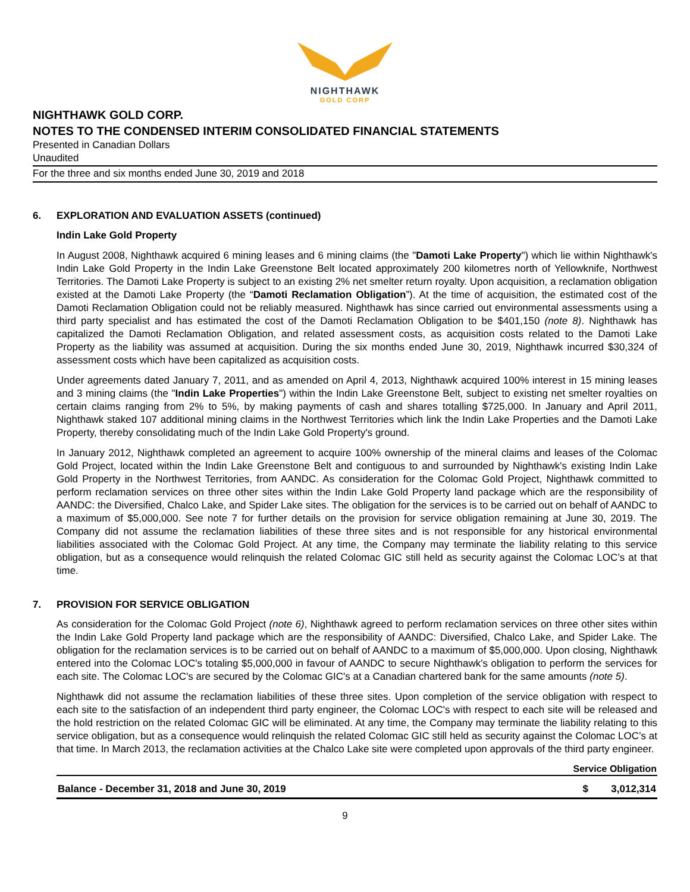NIGHTHAWK
GOLD CORP
NIGHTHAWK GOLD CORP.
NOTES TO THE CONDENSED INTERIM CONSOLIDATED FINANCIAL STATEMENTS
Presented in Canadian Dollars
Unaudited
For the three and six months ended June 30, 2019 and 2018
6. EXPLORATION AND EVALUATION ASSETS (continued)
Indin Lake Gold Property
In August 2008, Nighthawk acquired 6 mining leases and 6 mining claims (the "Damoti Lake Property") which lie within Nighthawk's Indin Lake Gold Property in the Indin Lake Greenstone Belt located approximately 200 kilometres north of Yellowknife, Northwest Territories. The Damoti Lake Property is subject to an existing 2% net smelter return royalty. Upon acquisition, a reclamation obligation existed at the Damoti Lake Property (the “Damoti Reclamation Obligation”). At the time of acquisition, the estimated cost of the Damoti Reclamation Obligation could not be reliably measured. Nighthawk has since carried out environmental assessments using a third party specialist and has estimated the cost of the Damoti Reclamation Obligation to be $401,150 (note 8). Nighthawk has capitalized the Damoti Reclamation Obligation, and related assessment costs, as acquisition costs related to the Damoti Lake Property as the liability was assumed at acquisition. During the six months ended June 30, 2019, Nighthawk incurred $30,324 of assessment costs which have been capitalized as acquisition costs.
Under agreements dated January 7, 2011, and as amended on April 4, 2013, Nighthawk acquired 100% interest in 15 mining leases and 3 mining claims (the "Indin Lake Properties") within the Indin Lake Greenstone Belt, subject to existing net smelter royalties on certain claims ranging from 2% to 5%, by making payments of cash and shares totalling $725,000. In January and April 2011, Nighthawk staked 107 additional mining claims in the Northwest Territories which link the Indin Lake Properties and the Damoti Lake Property, thereby consolidating much of the Indin Lake Gold Property's ground.
In January 2012, Nighthawk completed an agreement to acquire 100% ownership of the mineral claims and leases of the Colomac Gold Project, located within the Indin Lake Greenstone Belt and contiguous to and surrounded by Nighthawk's existing Indin Lake Gold Property in the Northwest Territories, from AANDC. As consideration for the Colomac Gold Project, Nighthawk committed to perform reclamation services on three other sites within the Indin Lake Gold Property land package which are the responsibility of AANDC: the Diversified, Chalco Lake, and Spider Lake sites. The obligation for the services is to be carried out on behalf of AANDC to a maximum of $5,000,000. See note 7 for further details on the provision for service obligation remaining at June 30, 2019. The Company did not assume the reclamation liabilities of these three sites and is not responsible for any historical environmental liabilities associated with the Colomac Gold Project. At any time, the Company may terminate the liability relating to this service obligation, but as a consequence would relinquish the related Colomac GIC still held as security against the Colomac LOC’s at that time.
7. PROVISION FOR SERVICE OBLIGATION
As consideration for the Colomac Gold Project (note 6), Nighthawk agreed to perform reclamation services on three other sites within the Indin Lake Gold Property land package which are the responsibility of AANDC: Diversified, Chalco Lake, and Spider Lake. The obligation for the reclamation services is to be carried out on behalf of AANDC to a maximum of $5,000,000. Upon closing, Nighthawk entered into the Colomac LOC's totaling $5,000,000 in favour of AANDC to secure Nighthawk's obligation to perform the services for each site. The Colomac LOC's are secured by the Colomac GIC's at a Canadian chartered bank for the same amounts (note 5).
Nighthawk did not assume the reclamation liabilities of these three sites. Upon completion of the service obligation with respect to each site to the satisfaction of an independent third party engineer, the Colomac LOC's with respect to each site will be released and the hold restriction on the related Colomac GIC will be eliminated. At any time, the Company may terminate the liability relating to this service obligation, but as a consequence would relinquish the related Colomac GIC still held as security against the Colomac LOC’s at that time. In March 2013, the reclamation activities at the Chalco Lake site were completed upon approvals of the third party engineer.
| | Service Obligation | |
| --- | --- | --- |
| Balance - December 31, 2018 and June 30, 2019 | $ | 3,012,314 |
9